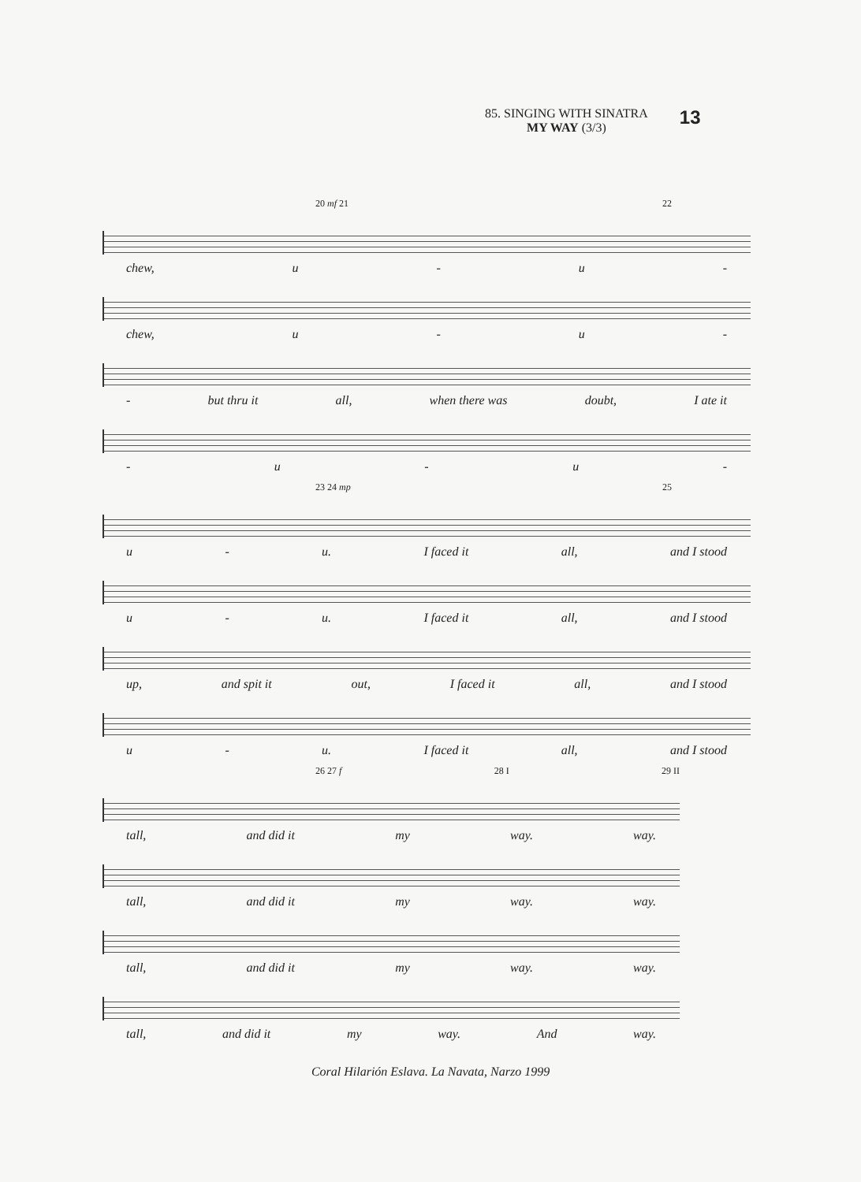85. SINGING WITH SINATRA
MY WAY (3/3)
13
20 mf 21 22
chew, u - u -
chew, u - u -
- but thru it all, when there was doubt, I ate it
- u - u -
23 24 mp 25
u - u. I faced it all, and I stood
u - u. I faced it all, and I stood
up, and spit it out, I faced it all, and I stood
u - u. I faced it all, and I stood
26 27 f 28 I 29 II
tall, and did it my way. way.
tall, and did it my way. way.
tall, and did it my way. way.
tall, and did it my way. And way.
Coral Hilarión Eslava. La Navata, Narzo 1999